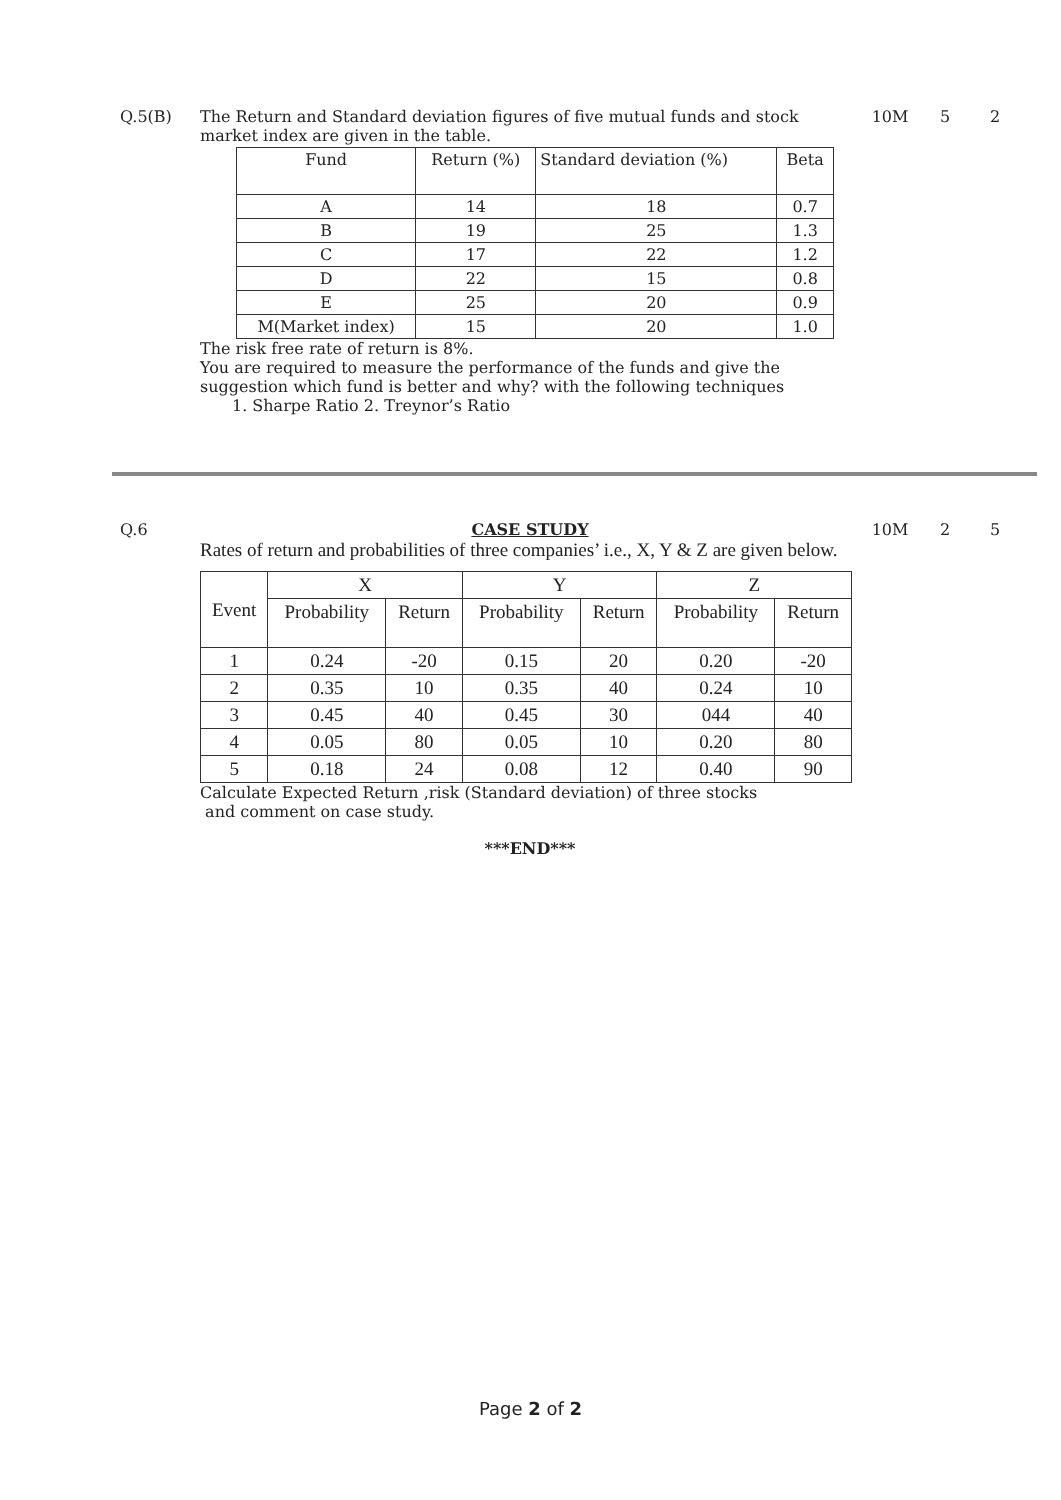Q.5(B) The Return and Standard deviation figures of five mutual funds and stock market index are given in the table.
| Fund | Return (%) | Standard deviation (%) | Beta |
| --- | --- | --- | --- |
| A | 14 | 18 | 0.7 |
| B | 19 | 25 | 1.3 |
| C | 17 | 22 | 1.2 |
| D | 22 | 15 | 0.8 |
| E | 25 | 20 | 0.9 |
| M(Market index) | 15 | 20 | 1.0 |
The risk free rate of return is 8%.
You are required to measure the performance of the funds and give the suggestion which fund is better and why? with the following techniques
1. Sharpe Ratio 2. Treynor’s Ratio
10M 5 2
Q.6 CASE STUDY
Rates of return and probabilities of three companies’ i.e., X, Y & Z are given below.
| Event | X | | Y | | Z | |
| --- | --- | --- | --- | --- | --- | --- |
| | Probability | Return | Probability | Return | Probability | Return |
| 1 | 0.24 | -20 | 0.15 | 20 | 0.20 | -20 |
| 2 | 0.35 | 10 | 0.35 | 40 | 0.24 | 10 |
| 3 | 0.45 | 40 | 0.45 | 30 | 044 | 40 |
| 4 | 0.05 | 80 | 0.05 | 10 | 0.20 | 80 |
| 5 | 0.18 | 24 | 0.08 | 12 | 0.40 | 90 |
Calculate Expected Return ,risk (Standard deviation) of three stocks
and comment on case study.
***END***
10M 2 5
Page 2 of 2